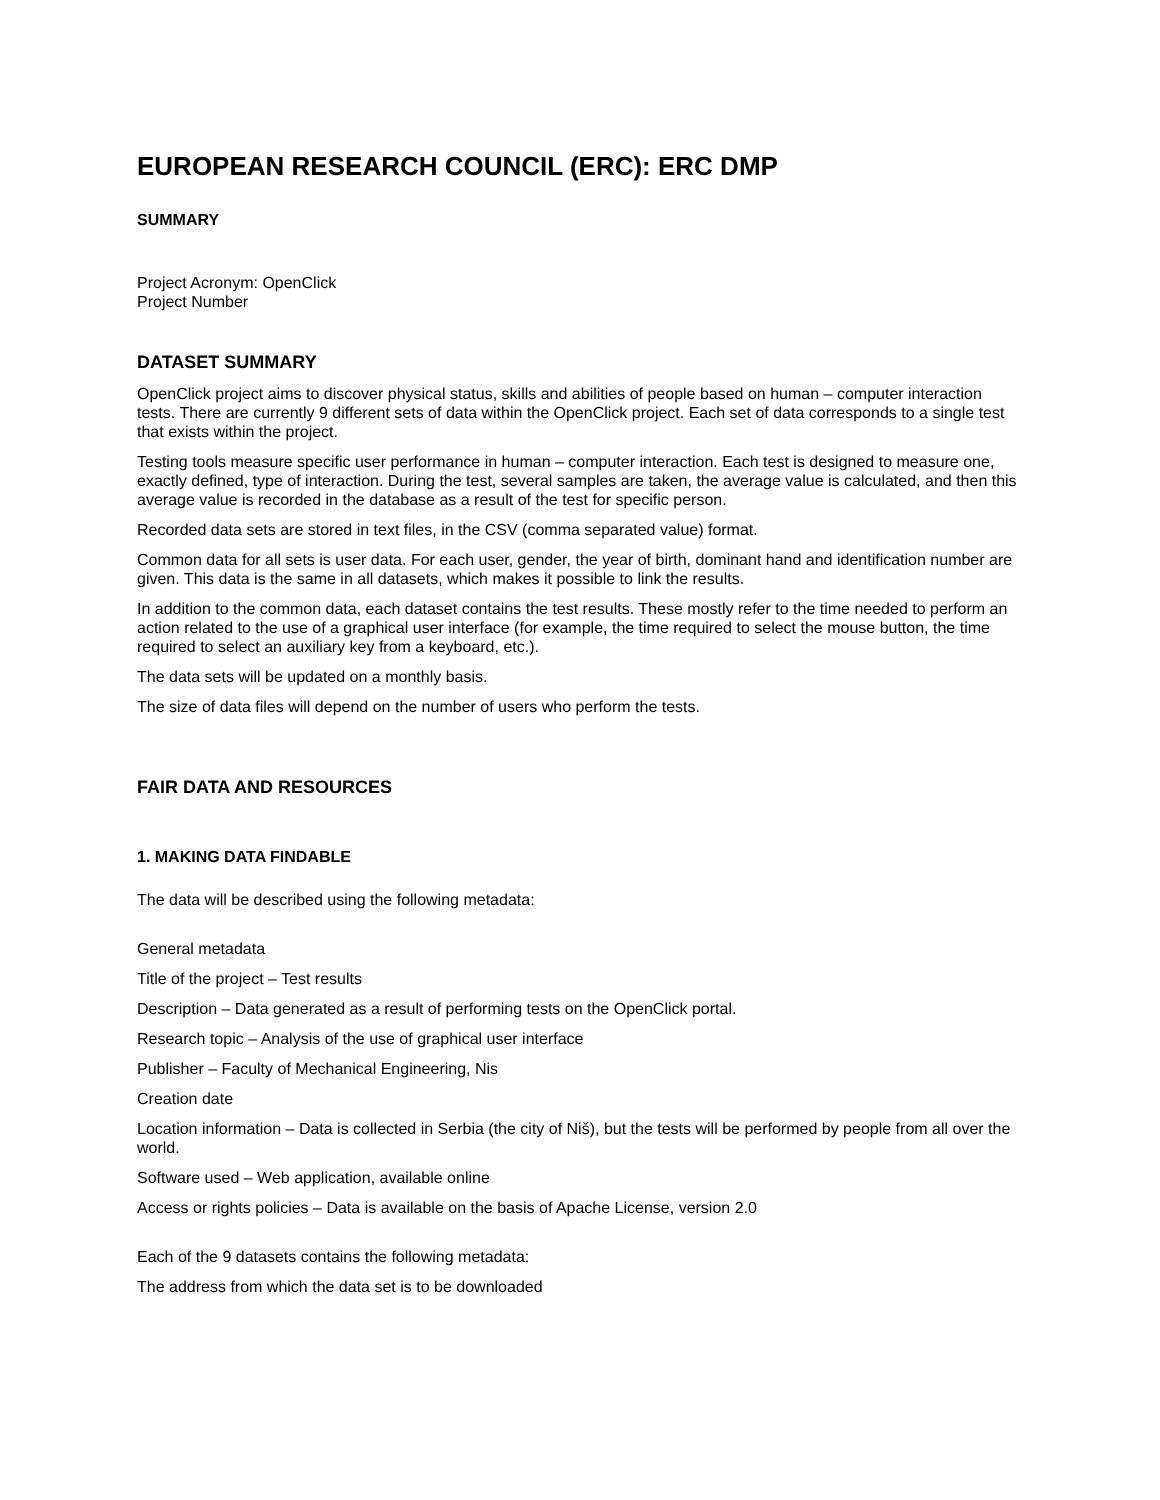EUROPEAN RESEARCH COUNCIL (ERC): ERC DMP
SUMMARY
Project Acronym: OpenClick
Project Number
DATASET SUMMARY
OpenClick project aims to discover physical status, skills and abilities of people based on human – computer interaction tests. There are currently 9 different sets of data within the OpenClick project. Each set of data corresponds to a single test that exists within the project.
Testing tools measure specific user performance in human – computer interaction. Each test is designed to measure one, exactly defined, type of interaction. During the test, several samples are taken, the average value is calculated, and then this average value is recorded in the database as a result of the test for specific person.
Recorded data sets are stored in text files, in the CSV (comma separated value) format.
Common data for all sets is user data. For each user, gender, the year of birth, dominant hand and identification number are given. This data is the same in all datasets, which makes it possible to link the results.
In addition to the common data, each dataset contains the test results. These mostly refer to the time needed to perform an action related to the use of a graphical user interface (for example, the time required to select the mouse button, the time required to select an auxiliary key from a keyboard, etc.).
The data sets will be updated on a monthly basis.
The size of data files will depend on the number of users who perform the tests.
FAIR DATA AND RESOURCES
1. MAKING DATA FINDABLE
The data will be described using the following metadata:
General metadata
Title of the project – Test results
Description – Data generated as a result of performing tests on the OpenClick portal.
Research topic – Analysis of the use of graphical user interface
Publisher – Faculty of Mechanical Engineering, Nis
Creation date
Location information – Data is collected in Serbia (the city of Niš), but the tests will be performed by people from all over the world.
Software used – Web application, available online
Access or rights policies – Data is available on the basis of Apache License, version 2.0
Each of the 9 datasets contains the following metadata:
The address from which the data set is to be downloaded